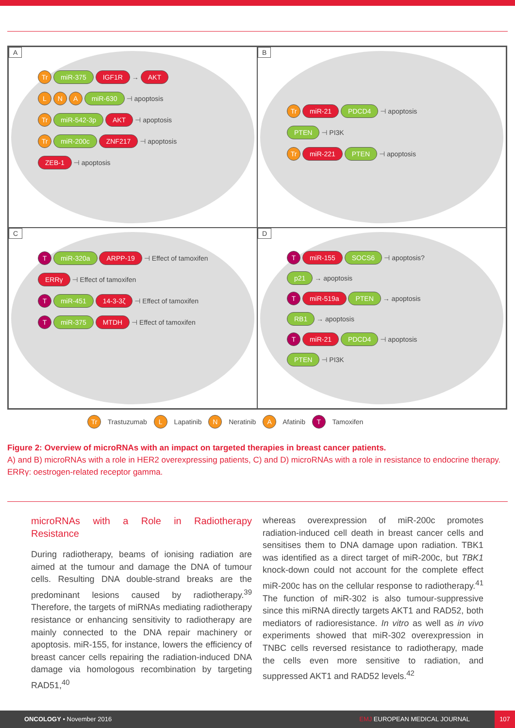A
Tr miR-375 IGF1R → AKT
L N A miR-630 ⊣ apoptosis
Tr miR-542-3p AKT ⊣ apoptosis
Tr miR-200c ZNF217 ⊣ apoptosis
ZEB-1 ⊣ apoptosis
B
Tr miR-21 PDCD4 ⊣ apoptosis
PTEN ⊣ PI3K
Tr miR-221 PTEN ⊣ apoptosis
C
T miR-320a ARPP-19 ⊣ Effect of tamoxifen
ERRγ ⊣ Effect of tamoxifen
T miR-451 14-3-3ζ ⊣ Effect of tamoxifen
T miR-375 MTDH ⊣ Effect of tamoxifen
D
T miR-155 SOCS6 ⊣ apoptosis?
p21 → apoptosis
T miR-519a PTEN → apoptosis
RB1 → apoptosis
T miR-21 PDCD4 ⊣ apoptosis
PTEN ⊣ PI3K
Tr Trastuzumab L Lapatinib N Neratinib A Afatinib T Tamoxifen
Figure 2: Overview of microRNAs with an impact on targeted therapies in breast cancer patients.
A) and B) microRNAs with a role in HER2 overexpressing patients, C) and D) microRNAs with a role in resistance to endocrine therapy.
ERRγ: oestrogen-related receptor gamma.
microRNAs with a Role in Radiotherapy Resistance
During radiotherapy, beams of ionising radiation are aimed at the tumour and damage the DNA of tumour cells. Resulting DNA double-strand breaks are the predominant lesions caused by radiotherapy.<sup>39</sup> Therefore, the targets of miRNAs mediating radiotherapy resistance or enhancing sensitivity to radiotherapy are mainly connected to the DNA repair machinery or apoptosis. miR-155, for instance, lowers the efficiency of breast cancer cells repairing the radiation-induced DNA damage via homologous recombination by targeting RAD51,<sup>40</sup>
whereas overexpression of miR-200c promotes radiation-induced cell death in breast cancer cells and sensitises them to DNA damage upon radiation. TBK1 was identified as a direct target of miR-200c, but TBK1 knock-down could not account for the complete effect miR-200c has on the cellular response to radiotherapy.<sup>41</sup> The function of miR-302 is also tumour-suppressive since this miRNA directly targets AKT1 and RAD52, both mediators of radioresistance. In vitro as well as in vivo experiments showed that miR-302 overexpression in TNBC cells reversed resistance to radiotherapy, made the cells even more sensitive to radiation, and suppressed AKT1 and RAD52 levels.<sup>42</sup>
ONCOLOGY • November 2016 EMJ EUROPEAN MEDICAL JOURNAL 107